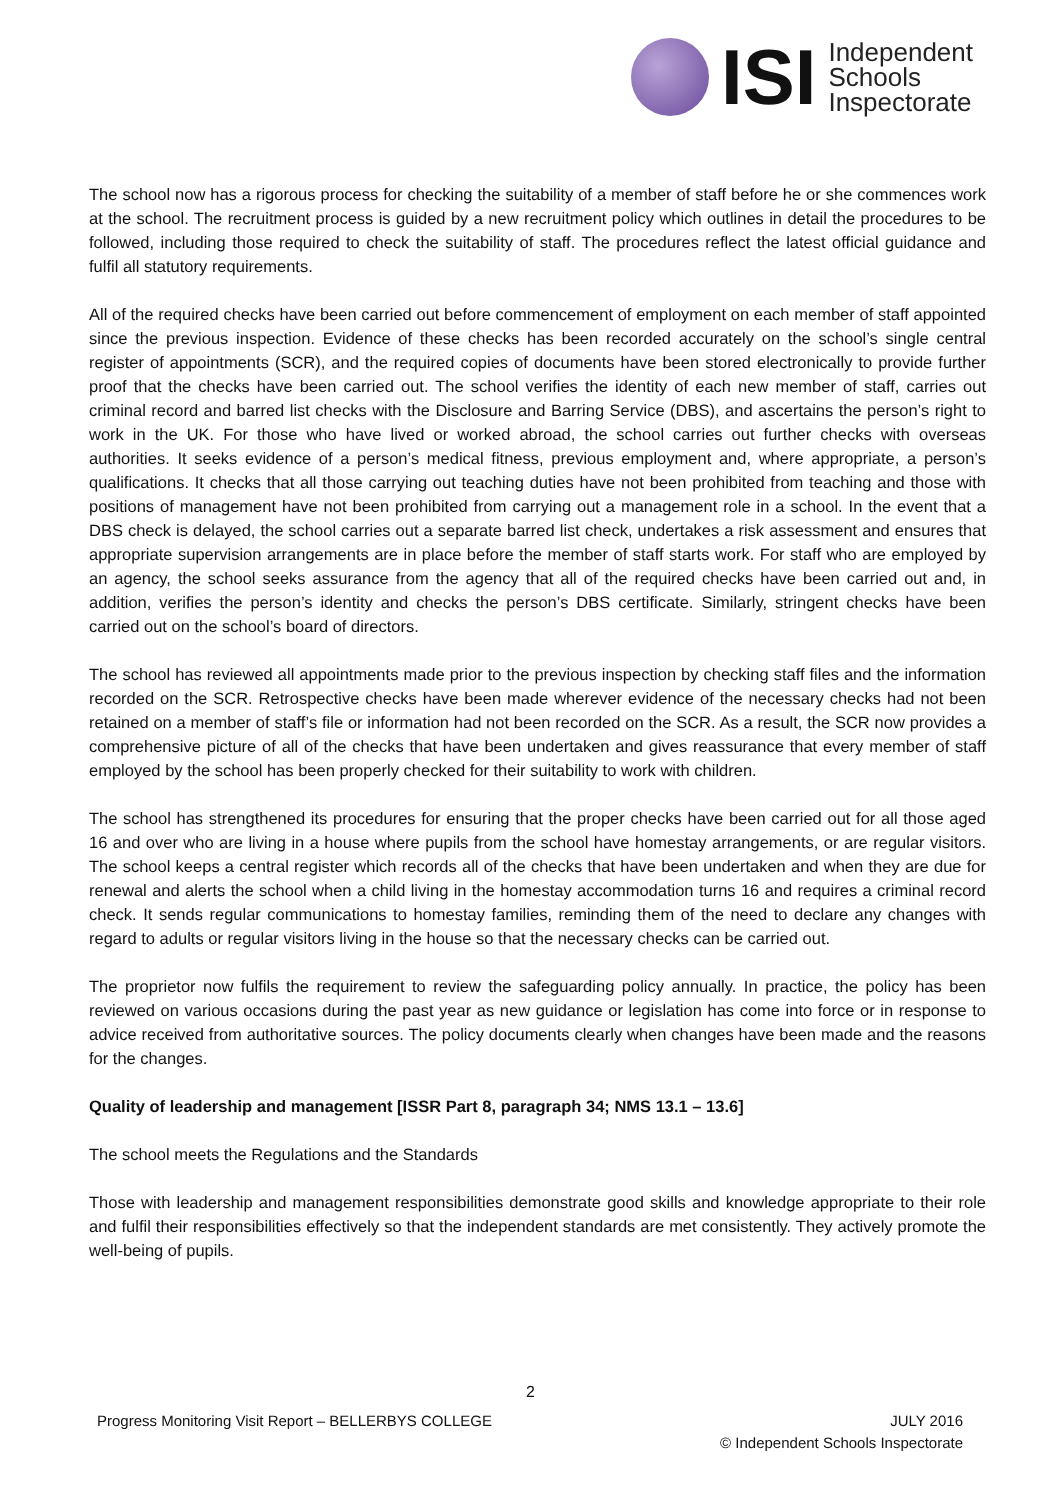ISI
Independent
Schools
Inspectorate
The school now has a rigorous process for checking the suitability of a member of staff before he or she commences work at the school. The recruitment process is guided by a new recruitment policy which outlines in detail the procedures to be followed, including those required to check the suitability of staff. The procedures reflect the latest official guidance and fulfil all statutory requirements.
All of the required checks have been carried out before commencement of employment on each member of staff appointed since the previous inspection. Evidence of these checks has been recorded accurately on the school’s single central register of appointments (SCR), and the required copies of documents have been stored electronically to provide further proof that the checks have been carried out. The school verifies the identity of each new member of staff, carries out criminal record and barred list checks with the Disclosure and Barring Service (DBS), and ascertains the person’s right to work in the UK. For those who have lived or worked abroad, the school carries out further checks with overseas authorities. It seeks evidence of a person’s medical fitness, previous employment and, where appropriate, a person’s qualifications. It checks that all those carrying out teaching duties have not been prohibited from teaching and those with positions of management have not been prohibited from carrying out a management role in a school. In the event that a DBS check is delayed, the school carries out a separate barred list check, undertakes a risk assessment and ensures that appropriate supervision arrangements are in place before the member of staff starts work. For staff who are employed by an agency, the school seeks assurance from the agency that all of the required checks have been carried out and, in addition, verifies the person’s identity and checks the person’s DBS certificate. Similarly, stringent checks have been carried out on the school’s board of directors.
The school has reviewed all appointments made prior to the previous inspection by checking staff files and the information recorded on the SCR. Retrospective checks have been made wherever evidence of the necessary checks had not been retained on a member of staff’s file or information had not been recorded on the SCR. As a result, the SCR now provides a comprehensive picture of all of the checks that have been undertaken and gives reassurance that every member of staff employed by the school has been properly checked for their suitability to work with children.
The school has strengthened its procedures for ensuring that the proper checks have been carried out for all those aged 16 and over who are living in a house where pupils from the school have homestay arrangements, or are regular visitors. The school keeps a central register which records all of the checks that have been undertaken and when they are due for renewal and alerts the school when a child living in the homestay accommodation turns 16 and requires a criminal record check. It sends regular communications to homestay families, reminding them of the need to declare any changes with regard to adults or regular visitors living in the house so that the necessary checks can be carried out.
The proprietor now fulfils the requirement to review the safeguarding policy annually. In practice, the policy has been reviewed on various occasions during the past year as new guidance or legislation has come into force or in response to advice received from authoritative sources. The policy documents clearly when changes have been made and the reasons for the changes.
Quality of leadership and management [ISSR Part 8, paragraph 34; NMS 13.1 – 13.6]
The school meets the Regulations and the Standards
Those with leadership and management responsibilities demonstrate good skills and knowledge appropriate to their role and fulfil their responsibilities effectively so that the independent standards are met consistently. They actively promote the well-being of pupils.
2
Progress Monitoring Visit Report – BELLERBYS COLLEGE JULY 2016
© Independent Schools Inspectorate